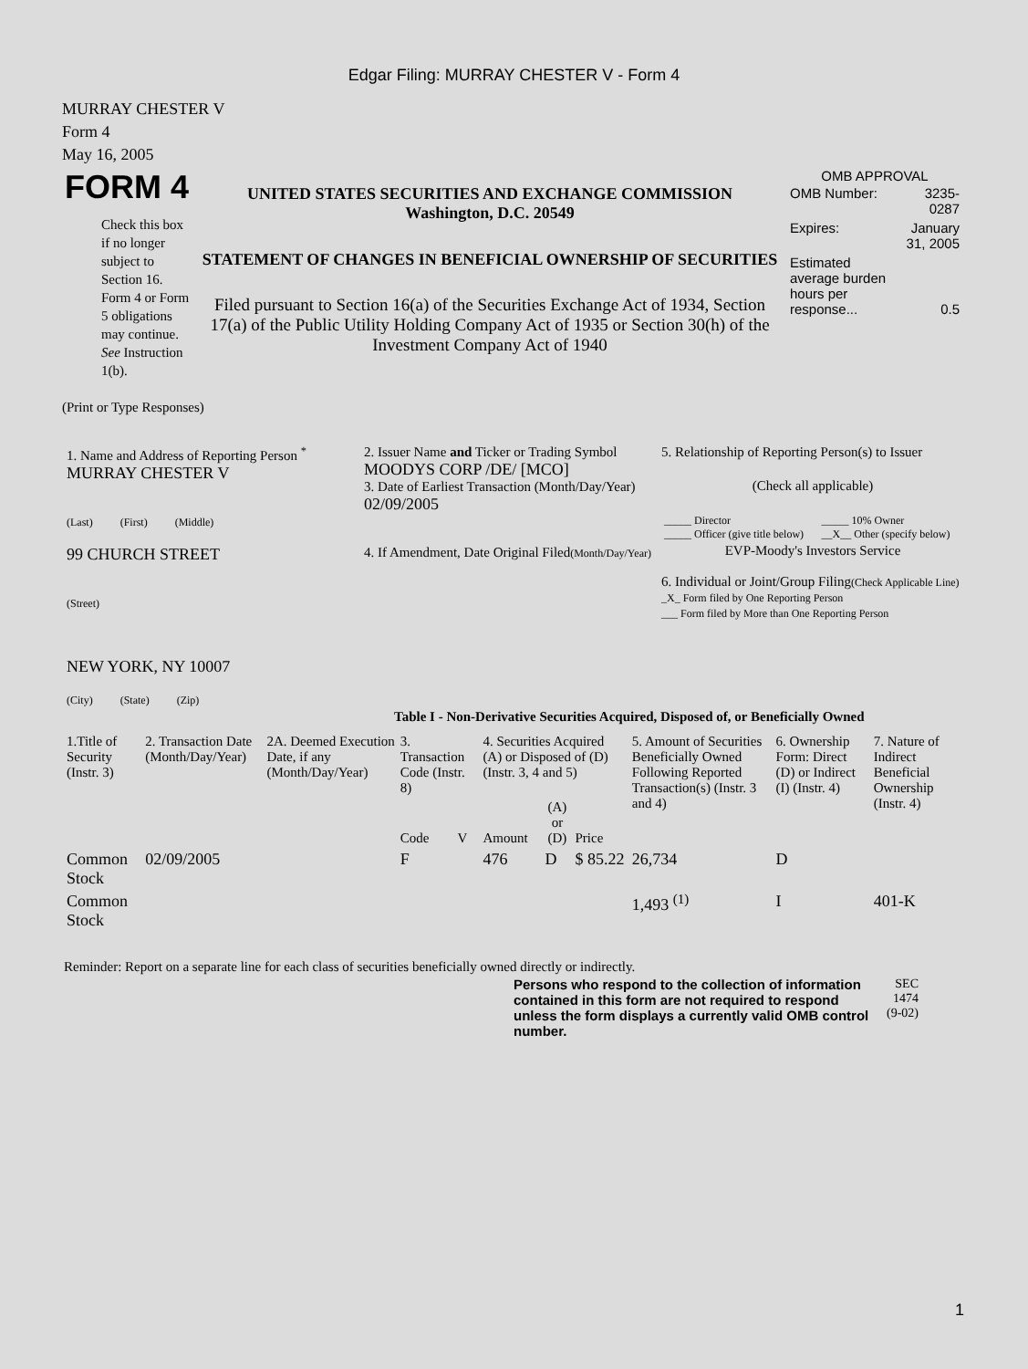Edgar Filing: MURRAY CHESTER V - Form 4
MURRAY CHESTER V
Form 4
May 16, 2005
| FORM 4 Check this box if no longer subject to Section 16. Form 4 or Form 5 obligations may continue. See Instruction 1(b). | UNITED STATES SECURITIES AND EXCHANGE COMMISSION Washington, D.C. 20549 STATEMENT OF CHANGES IN BENEFICIAL OWNERSHIP OF SECURITIES Filed pursuant to Section 16(a) of the Securities Exchange Act of 1934, Section 17(a) of the Public Utility Holding Company Act of 1935 or Section 30(h) of the Investment Company Act of 1940 | OMB APPROVAL / OMB Number: / 3235-0287 / / Expires: / January 31, 2005 / / Estimated average burden hours per response... / 0.5 / |
(Print or Type Responses)
| 1. Name and Address of Reporting Person <sup>*</sup> MURRAY CHESTER V (Last) (First) (Middle) 99 CHURCH STREET (Street) NEW YORK, NY 10007 (City) (State) (Zip) | 2. Issuer Name and Ticker or Trading Symbol MOODYS CORP /DE/ [MCO] 3. Date of Earliest Transaction (Month/Day/Year) 02/09/2005 4. If Amendment, Date Original Filed (Month/Day/Year) | 5. Relationship of Reporting Person(s) to Issuer (Check all applicable) / _____ Director _____ Officer (give title below) / _____ 10% Owner __X__ Other (specify below) / EVP-Moody's Investors Service 6. Individual or Joint/Group Filing (Check Applicable Line) _X_ Form filed by One Reporting Person ___ Form filed by More than One Reporting Person |
Table I - Non-Derivative Securities Acquired, Disposed of, or Beneficially Owned
| 1.Title of Security (Instr. 3) | 2. Transaction Date (Month/Day/Year) | 2A. Deemed Execution Date, if any (Month/Day/Year) | 3. Transaction Code (Instr. 8) | | 4. Securities Acquired (A) or Disposed of (D) (Instr. 3, 4 and 5) | | | 5. Amount of Securities Beneficially Owned Following Reported Transaction(s) (Instr. 3 and 4) | 6. Ownership Form: Direct (D) or Indirect (I) (Instr. 4) | 7. Nature of Indirect Beneficial Ownership (Instr. 4) |
| --- | --- | --- | --- | --- | --- | --- | --- | --- | --- | --- |
| | | | Code | V | Amount | (A) or (D) | Price | | | |
| Common Stock | 02/09/2005 | | F | | 476 | D | $ 85.22 | 26,734 | D | |
| Common Stock | | | | | | | | 1,493 <sup>(1)</sup> | I | 401-K |
Reminder: Report on a separate line for each class of securities beneficially owned directly or indirectly.
| Persons who respond to the collection of information contained in this form are not required to respond unless the form displays a currently valid OMB control number. | SEC 1474 (9-02) |
1